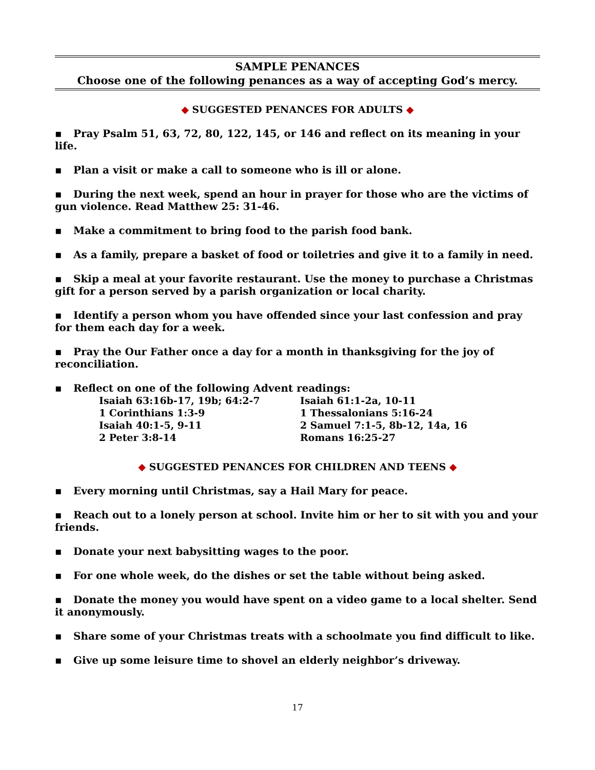SAMPLE PENANCES
Choose one of the following penances as a way of accepting God’s mercy.
◆ SUGGESTED PENANCES FOR ADULTS ◆
▪ Pray Psalm 51, 63, 72, 80, 122, 145, or 146 and reflect on its meaning in your life.
▪ Plan a visit or make a call to someone who is ill or alone.
▪ During the next week, spend an hour in prayer for those who are the victims of gun violence. Read Matthew 25: 31-46.
▪ Make a commitment to bring food to the parish food bank.
▪ As a family, prepare a basket of food or toiletries and give it to a family in need.
▪ Skip a meal at your favorite restaurant. Use the money to purchase a Christmas gift for a person served by a parish organization or local charity.
▪ Identify a person whom you have offended since your last confession and pray for them each day for a week.
▪ Pray the Our Father once a day for a month in thanksgiving for the joy of reconciliation.
▪ Reflect on one of the following Advent readings:
| Isaiah 63:16b-17, 19b; 64:2-7 | Isaiah 61:1-2a, 10-11 |
| 1 Corinthians 1:3-9 | 1 Thessalonians 5:16-24 |
| Isaiah 40:1-5, 9-11 | 2 Samuel 7:1-5, 8b-12, 14a, 16 |
| 2 Peter 3:8-14 | Romans 16:25-27 |
◆ SUGGESTED PENANCES FOR CHILDREN AND TEENS ◆
▪ Every morning until Christmas, say a Hail Mary for peace.
▪ Reach out to a lonely person at school. Invite him or her to sit with you and your friends.
▪ Donate your next babysitting wages to the poor.
▪ For one whole week, do the dishes or set the table without being asked.
▪ Donate the money you would have spent on a video game to a local shelter. Send it anonymously.
▪ Share some of your Christmas treats with a schoolmate you find difficult to like.
▪ Give up some leisure time to shovel an elderly neighbor’s driveway.
17